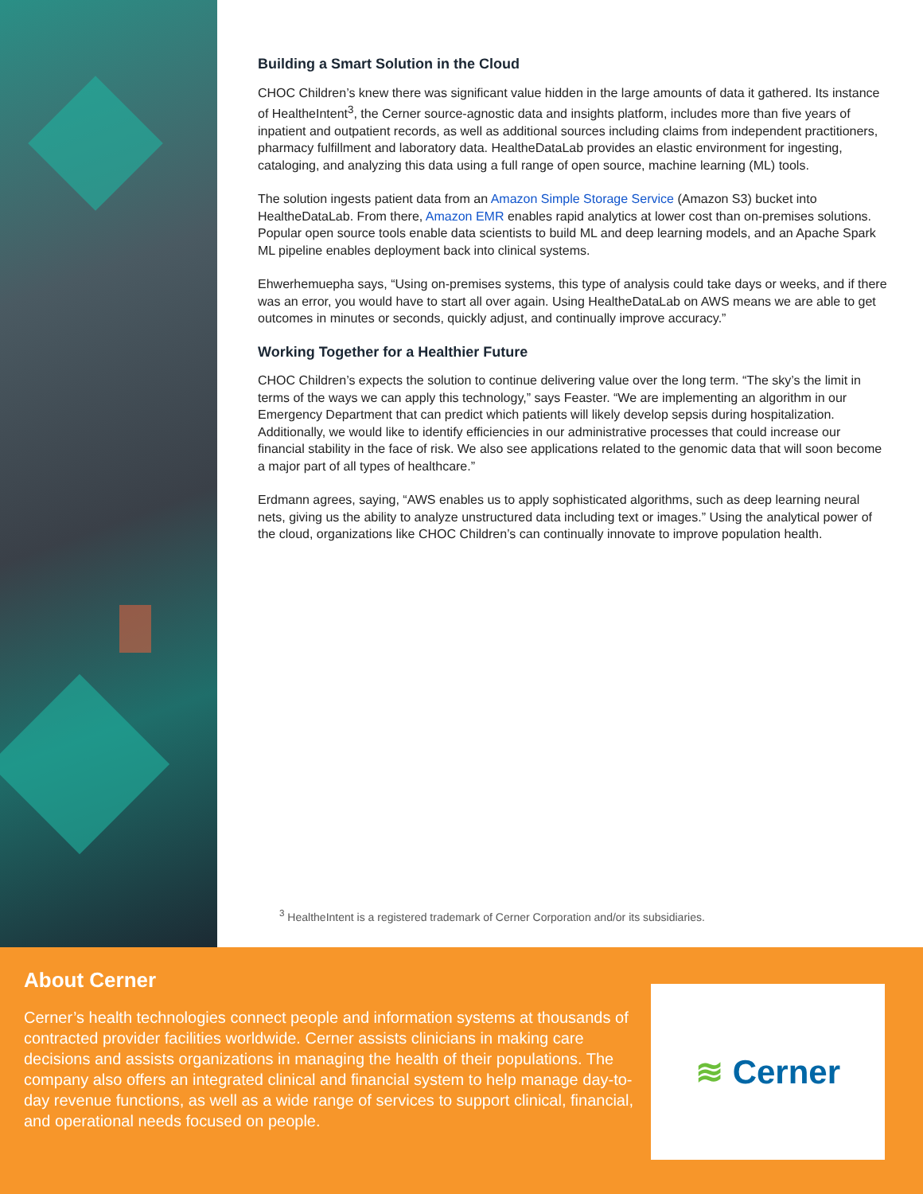Building a Smart Solution in the Cloud
CHOC Children’s knew there was significant value hidden in the large amounts of data it gathered. Its instance of HealtheIntent<sup>3</sup>, the Cerner source-agnostic data and insights platform, includes more than five years of inpatient and outpatient records, as well as additional sources including claims from independent practitioners, pharmacy fulfillment and laboratory data. HealtheDataLab provides an elastic environment for ingesting, cataloging, and analyzing this data using a full range of open source, machine learning (ML) tools.
The solution ingests patient data from an Amazon Simple Storage Service (Amazon S3) bucket into HealtheDataLab. From there, Amazon EMR enables rapid analytics at lower cost than on-premises solutions. Popular open source tools enable data scientists to build ML and deep learning models, and an Apache Spark ML pipeline enables deployment back into clinical systems.
Ehwerhemuepha says, “Using on-premises systems, this type of analysis could take days or weeks, and if there was an error, you would have to start all over again. Using HealtheDataLab on AWS means we are able to get outcomes in minutes or seconds, quickly adjust, and continually improve accuracy.”
Working Together for a Healthier Future
CHOC Children’s expects the solution to continue delivering value over the long term. “The sky’s the limit in terms of the ways we can apply this technology,” says Feaster. “We are implementing an algorithm in our Emergency Department that can predict which patients will likely develop sepsis during hospitalization. Additionally, we would like to identify efficiencies in our administrative processes that could increase our financial stability in the face of risk. We also see applications related to the genomic data that will soon become a major part of all types of healthcare.”
Erdmann agrees, saying, “AWS enables us to apply sophisticated algorithms, such as deep learning neural nets, giving us the ability to analyze unstructured data including text or images.” Using the analytical power of the cloud, organizations like CHOC Children’s can continually innovate to improve population health.
<sup>3</sup> HealtheIntent is a registered trademark of Cerner Corporation and/or its subsidiaries.
About Cerner
Cerner’s health technologies connect people and information systems at thousands of contracted provider facilities worldwide. Cerner assists clinicians in making care decisions and assists organizations in managing the health of their populations. The company also offers an integrated clinical and financial system to help manage day-to-day revenue functions, as well as a wide range of services to support clinical, financial, and operational needs focused on people.
≋ Cerner